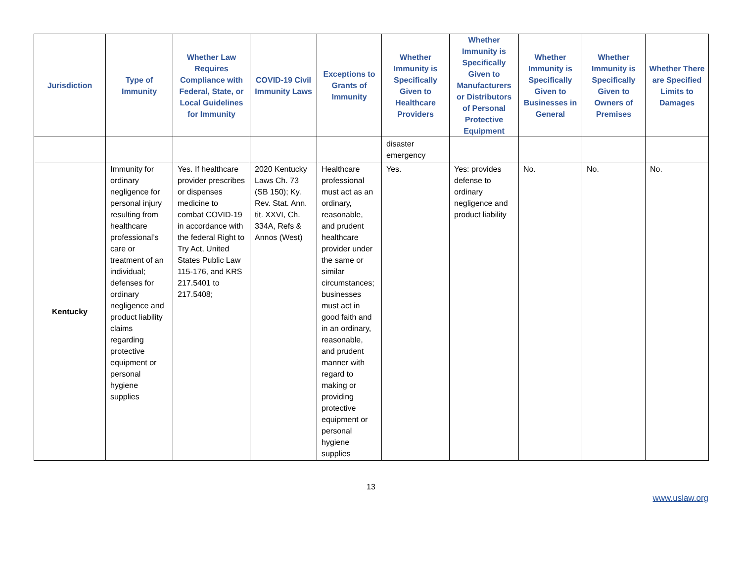| Jurisdiction | Type of Immunity | Whether Law Requires Compliance with Federal, State, or Local Guidelines for Immunity | COVID-19 Civil Immunity Laws | Exceptions to Grants of Immunity | Whether Immunity is Specifically Given to Healthcare Providers | Whether Immunity is Specifically Given to Manufacturers or Distributors of Personal Protective Equipment | Whether Immunity is Specifically Given to Businesses in General | Whether Immunity is Specifically Given to Owners of Premises | Whether There are Specified Limits to Damages |
| --- | --- | --- | --- | --- | --- | --- | --- | --- | --- |
| | | | | | disaster emergency | | | | |
| Kentucky | Immunity for ordinary negligence for personal injury resulting from healthcare professional’s care or treatment of an individual; defenses for ordinary negligence and product liability claims regarding protective equipment or personal hygiene supplies | Yes. If healthcare provider prescribes or dispenses medicine to combat COVID-19 in accordance with the federal Right to Try Act, United States Public Law 115-176, and KRS 217.5401 to 217.5408; | 2020 Kentucky Laws Ch. 73 (SB 150); Ky. Rev. Stat. Ann. tit. XXVI, Ch. 334A, Refs & Annos (West) | Healthcare professional must act as an ordinary, reasonable, and prudent healthcare provider under the same or similar circumstances; businesses must act in good faith and in an ordinary, reasonable, and prudent manner with regard to making or providing protective equipment or personal hygiene supplies | Yes. | Yes: provides defense to ordinary negligence and product liability | No. | No. | No. |
13
www.uslaw.org